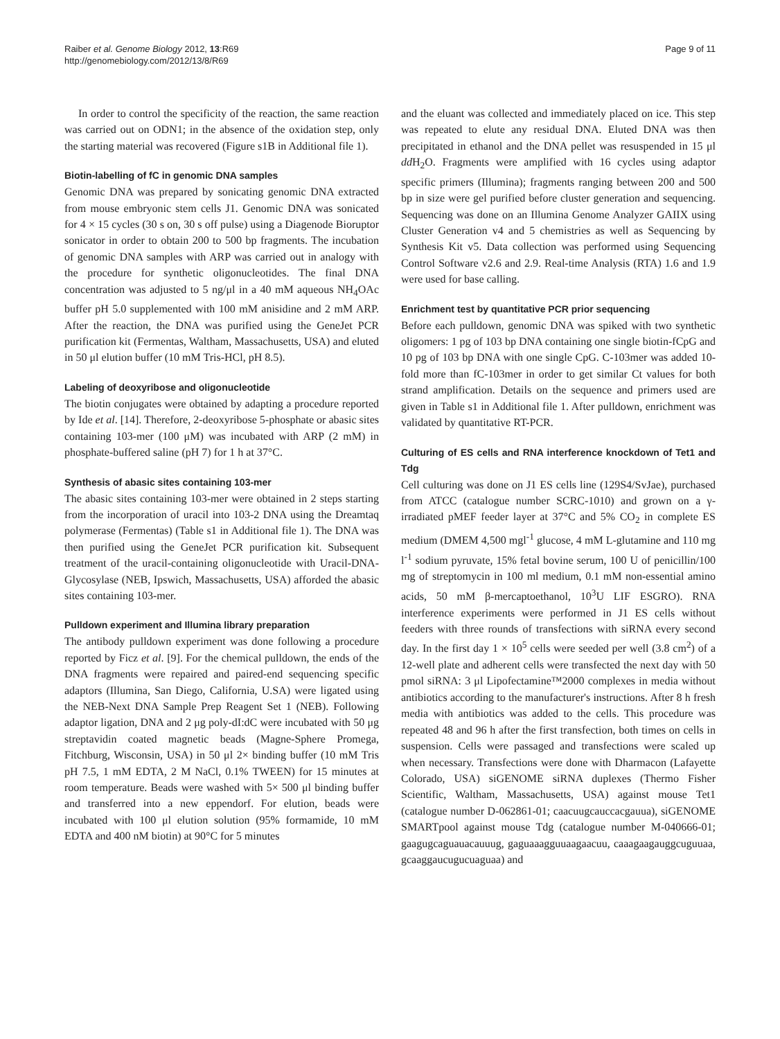Raiber et al. Genome Biology 2012, 13:R69
http://genomebiology.com/2012/13/8/R69
Page 9 of 11
In order to control the specificity of the reaction, the same reaction was carried out on ODN1; in the absence of the oxidation step, only the starting material was recovered (Figure s1B in Additional file 1).
Biotin-labelling of fC in genomic DNA samples
Genomic DNA was prepared by sonicating genomic DNA extracted from mouse embryonic stem cells J1. Genomic DNA was sonicated for 4 × 15 cycles (30 s on, 30 s off pulse) using a Diagenode Bioruptor sonicator in order to obtain 200 to 500 bp fragments. The incubation of genomic DNA samples with ARP was carried out in analogy with the procedure for synthetic oligonucleotides. The final DNA concentration was adjusted to 5 ng/μl in a 40 mM aqueous NH<sub>4</sub>OAc buffer pH 5.0 supplemented with 100 mM anisidine and 2 mM ARP. After the reaction, the DNA was purified using the GeneJet PCR purification kit (Fermentas, Waltham, Massachusetts, USA) and eluted in 50 μl elution buffer (10 mM Tris-HCl, pH 8.5).
Labeling of deoxyribose and oligonucleotide
The biotin conjugates were obtained by adapting a procedure reported by Ide et al. [14]. Therefore, 2-deoxyribose 5-phosphate or abasic sites containing 103-mer (100 μM) was incubated with ARP (2 mM) in phosphate-buffered saline (pH 7) for 1 h at 37°C.
Synthesis of abasic sites containing 103-mer
The abasic sites containing 103-mer were obtained in 2 steps starting from the incorporation of uracil into 103-2 DNA using the Dreamtaq polymerase (Fermentas) (Table s1 in Additional file 1). The DNA was then purified using the GeneJet PCR purification kit. Subsequent treatment of the uracil-containing oligonucleotide with Uracil-DNA-Glycosylase (NEB, Ipswich, Massachusetts, USA) afforded the abasic sites containing 103-mer.
Pulldown experiment and Illumina library preparation
The antibody pulldown experiment was done following a procedure reported by Ficz et al. [9]. For the chemical pulldown, the ends of the DNA fragments were repaired and paired-end sequencing specific adaptors (Illumina, San Diego, California, U.SA) were ligated using the NEB-Next DNA Sample Prep Reagent Set 1 (NEB). Following adaptor ligation, DNA and 2 μg poly-dI:dC were incubated with 50 μg streptavidin coated magnetic beads (Magne-Sphere Promega, Fitchburg, Wisconsin, USA) in 50 μl 2× binding buffer (10 mM Tris pH 7.5, 1 mM EDTA, 2 M NaCl, 0.1% TWEEN) for 15 minutes at room temperature. Beads were washed with 5× 500 μl binding buffer and transferred into a new eppendorf. For elution, beads were incubated with 100 μl elution solution (95% formamide, 10 mM EDTA and 400 nM biotin) at 90°C for 5 minutes
and the eluant was collected and immediately placed on ice. This step was repeated to elute any residual DNA. Eluted DNA was then precipitated in ethanol and the DNA pellet was resuspended in 15 μl dd H<sub>2</sub>O. Fragments were amplified with 16 cycles using adaptor specific primers (Illumina); fragments ranging between 200 and 500 bp in size were gel purified before cluster generation and sequencing. Sequencing was done on an Illumina Genome Analyzer GAIIX using Cluster Generation v4 and 5 chemistries as well as Sequencing by Synthesis Kit v5. Data collection was performed using Sequencing Control Software v2.6 and 2.9. Real-time Analysis (RTA) 1.6 and 1.9 were used for base calling.
Enrichment test by quantitative PCR prior sequencing
Before each pulldown, genomic DNA was spiked with two synthetic oligomers: 1 pg of 103 bp DNA containing one single biotin-fCpG and 10 pg of 103 bp DNA with one single CpG. C-103mer was added 10-fold more than fC-103mer in order to get similar Ct values for both strand amplification. Details on the sequence and primers used are given in Table s1 in Additional file 1. After pulldown, enrichment was validated by quantitative RT-PCR.
Culturing of ES cells and RNA interference knockdown of Tet1 and Tdg
Cell culturing was done on J1 ES cells line (129S4/SvJae), purchased from ATCC (catalogue number SCRC-1010) and grown on a γ-irradiated pMEF feeder layer at 37°C and 5% CO<sub>2</sub> in complete ES medium (DMEM 4,500 mgl<sup>-1</sup> glucose, 4 mM L-glutamine and 110 mg l<sup>-1</sup> sodium pyruvate, 15% fetal bovine serum, 100 U of penicillin/100 mg of streptomycin in 100 ml medium, 0.1 mM non-essential amino acids, 50 mM β-mercaptoethanol, 10<sup>3</sup>U LIF ESGRO). RNA interference experiments were performed in J1 ES cells without feeders with three rounds of transfections with siRNA every second day. In the first day 1 × 10<sup>5</sup> cells were seeded per well (3.8 cm<sup>2</sup>) of a 12-well plate and adherent cells were transfected the next day with 50 pmol siRNA: 3 μl Lipofectamine™2000 complexes in media without antibiotics according to the manufacturer's instructions. After 8 h fresh media with antibiotics was added to the cells. This procedure was repeated 48 and 96 h after the first transfection, both times on cells in suspension. Cells were passaged and transfections were scaled up when necessary. Transfections were done with Dharmacon (Lafayette Colorado, USA) siGENOME siRNA duplexes (Thermo Fisher Scientific, Waltham, Massachusetts, USA) against mouse Tet1 (catalogue number D-062861-01; caacuugcauccacgauua), siGENOME SMARTpool against mouse Tdg (catalogue number M-040666-01; gaagugcaguauacauuug, gaguaaagguuaagaacuu, caaagaagauggcuguuaa, gcaaggaucugucuaguaa) and